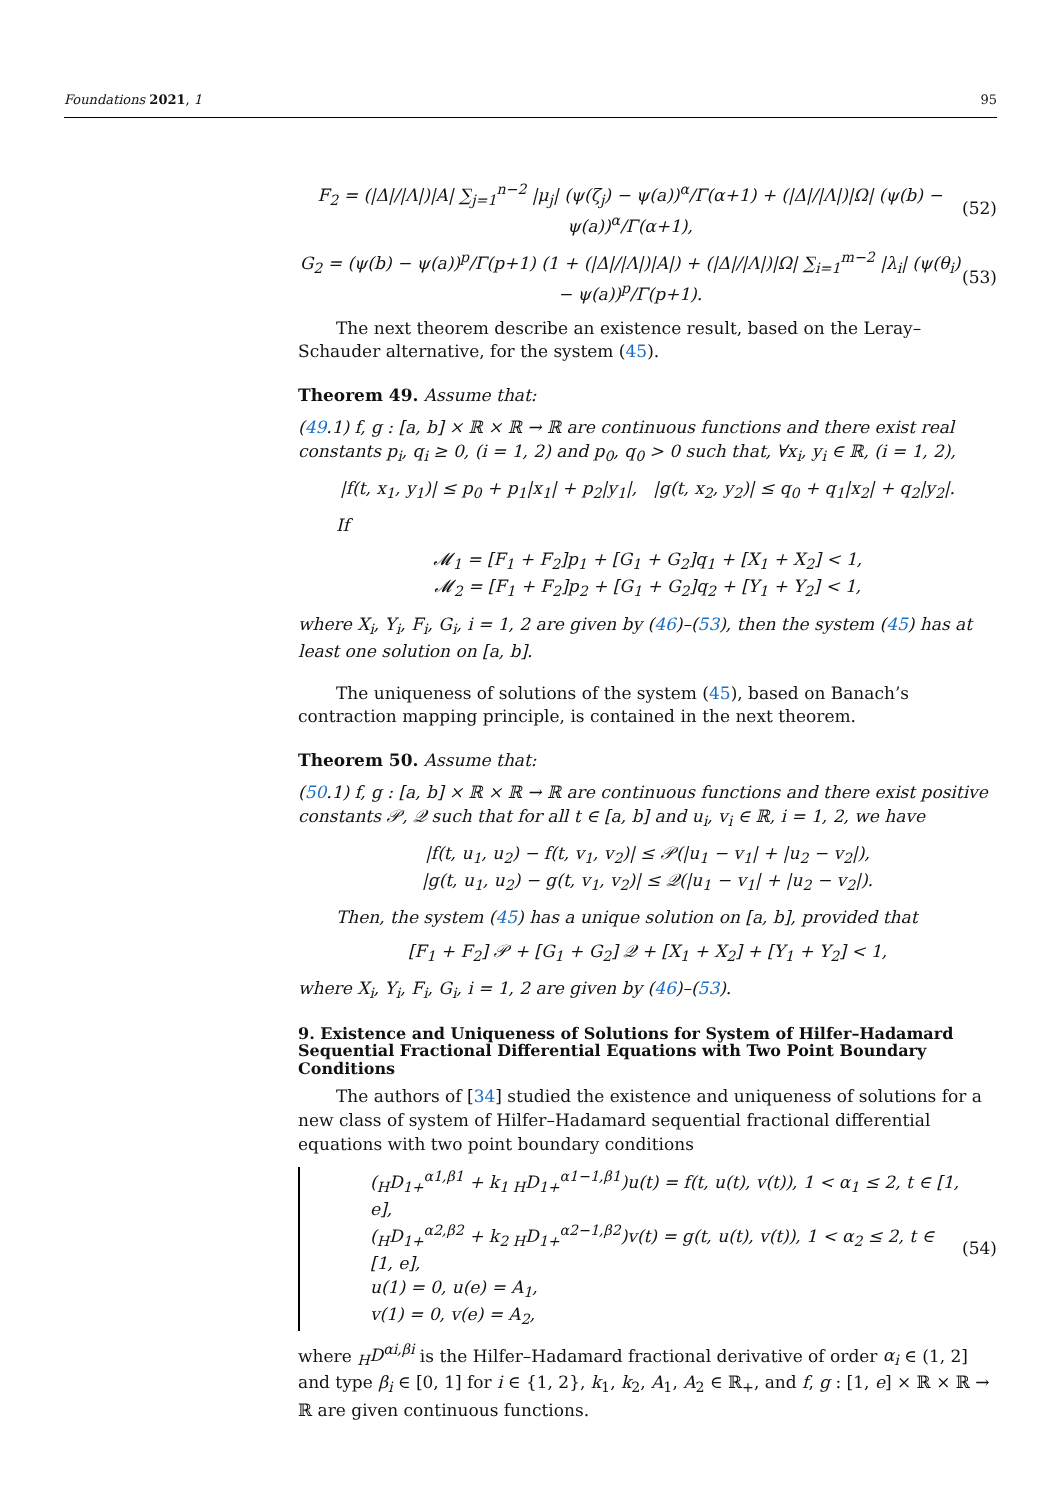Foundations 2021, 1 95
F<sub>2</sub> = (|Δ|/|Λ|)|A| ∑<sub>j=1</sub><sup>n−2</sup> |μ<sub>j</sub>| (ψ(ζ<sub>j</sub>) − ψ(a))<sup>α</sup>/Γ(α+1) + (|Δ|/|Λ|)|Ω| (ψ(b) − ψ(a))<sup>α</sup>/Γ(α+1), (52)
G<sub>2</sub> = (ψ(b) − ψ(a))<sup>p</sup>/Γ(p+1) (1 + (|Δ|/|Λ|)|A|) + (|Δ|/|Λ|)|Ω| ∑<sub>i=1</sub><sup>m−2</sup> |λ<sub>i</sub>| (ψ(θ<sub>i</sub>) − ψ(a))<sup>p</sup>/Γ(p+1). (53)
The next theorem describe an existence result, based on the Leray–Schauder alternative, for the system (45).
Theorem 49. Assume that:
(49.1) f, g : [a, b] × ℝ × ℝ → ℝ are continuous functions and there exist real constants p<sub>i</sub>, q<sub>i</sub> ≥ 0, (i = 1, 2) and p<sub>0</sub>, q<sub>0</sub> > 0 such that, ∀x<sub>i</sub>, y<sub>i</sub> ∈ ℝ, (i = 1, 2),
|f(t, x<sub>1</sub>, y<sub>1</sub>)| ≤ p<sub>0</sub> + p<sub>1</sub>|x<sub>1</sub>| + p<sub>2</sub>|y<sub>1</sub>|, |g(t, x<sub>2</sub>, y<sub>2</sub>)| ≤ q<sub>0</sub> + q<sub>1</sub>|x<sub>2</sub>| + q<sub>2</sub>|y<sub>2</sub>|.
If
𝓜<sub>1</sub> = [F<sub>1</sub> + F<sub>2</sub>]p<sub>1</sub> + [G<sub>1</sub> + G<sub>2</sub>]q<sub>1</sub> + [X<sub>1</sub> + X<sub>2</sub>] < 1,
𝓜<sub>2</sub> = [F<sub>1</sub> + F<sub>2</sub>]p<sub>2</sub> + [G<sub>1</sub> + G<sub>2</sub>]q<sub>2</sub> + [Y<sub>1</sub> + Y<sub>2</sub>] < 1,
where X<sub>i</sub>, Y<sub>i</sub>, F<sub>i</sub>, G<sub>i</sub>, i = 1, 2 are given by (46)–(53), then the system (45) has at least one solution on [a, b].
The uniqueness of solutions of the system (45), based on Banach’s contraction mapping principle, is contained in the next theorem.
Theorem 50. Assume that:
(50.1) f, g : [a, b] × ℝ × ℝ → ℝ are continuous functions and there exist positive constants 𝒫, 𝒬 such that for all t ∈ [a, b] and u<sub>i</sub>, v<sub>i</sub> ∈ ℝ, i = 1, 2, we have
|f(t, u<sub>1</sub>, u<sub>2</sub>) − f(t, v<sub>1</sub>, v<sub>2</sub>)| ≤ 𝒫(|u<sub>1</sub> − v<sub>1</sub>| + |u<sub>2</sub> − v<sub>2</sub>|),
|g(t, u<sub>1</sub>, u<sub>2</sub>) − g(t, v<sub>1</sub>, v<sub>2</sub>)| ≤ 𝒬(|u<sub>1</sub> − v<sub>1</sub>| + |u<sub>2</sub> − v<sub>2</sub>|).
Then, the system (45) has a unique solution on [a, b], provided that
[F<sub>1</sub> + F<sub>2</sub>] 𝒫 + [G<sub>1</sub> + G<sub>2</sub>] 𝒬 + [X<sub>1</sub> + X<sub>2</sub>] + [Y<sub>1</sub> + Y<sub>2</sub>] < 1,
where X<sub>i</sub>, Y<sub>i</sub>, F<sub>i</sub>, G<sub>i</sub>, i = 1, 2 are given by (46)–(53).
9. Existence and Uniqueness of Solutions for System of Hilfer–Hadamard Sequential Fractional Differential Equations with Two Point Boundary Conditions
The authors of [34] studied the existence and uniqueness of solutions for a new class of system of Hilfer–Hadamard sequential fractional differential equations with two point boundary conditions
(<sub>H</sub>D<sub>1+</sub><sup>α1,β1</sup> + k<sub>1 H</sub>D<sub>1+</sub><sup>α1−1,β1</sup>)u(t) = f(t, u(t), v(t)), 1 < α<sub>1</sub> ≤ 2, t ∈ [1, e],
(<sub>H</sub>D<sub>1+</sub><sup>α2,β2</sup> + k<sub>2 H</sub>D<sub>1+</sub><sup>α2−1,β2</sup>)v(t) = g(t, u(t), v(t)), 1 < α<sub>2</sub> ≤ 2, t ∈ [1, e],
u(1) = 0, u(e) = A<sub>1</sub>,
v(1) = 0, v(e) = A<sub>2</sub>, (54)
where <sub>H</sub>D<sup>αi,βi</sup> is the Hilfer–Hadamard fractional derivative of order α<sub>i</sub> ∈ (1, 2] and type β<sub>i</sub> ∈ [0, 1] for i ∈ {1, 2}, k<sub>1</sub>, k<sub>2</sub>, A<sub>1</sub>, A<sub>2</sub> ∈ ℝ<sub>+</sub>, and f, g : [1, e] × ℝ × ℝ → ℝ are given continuous functions.